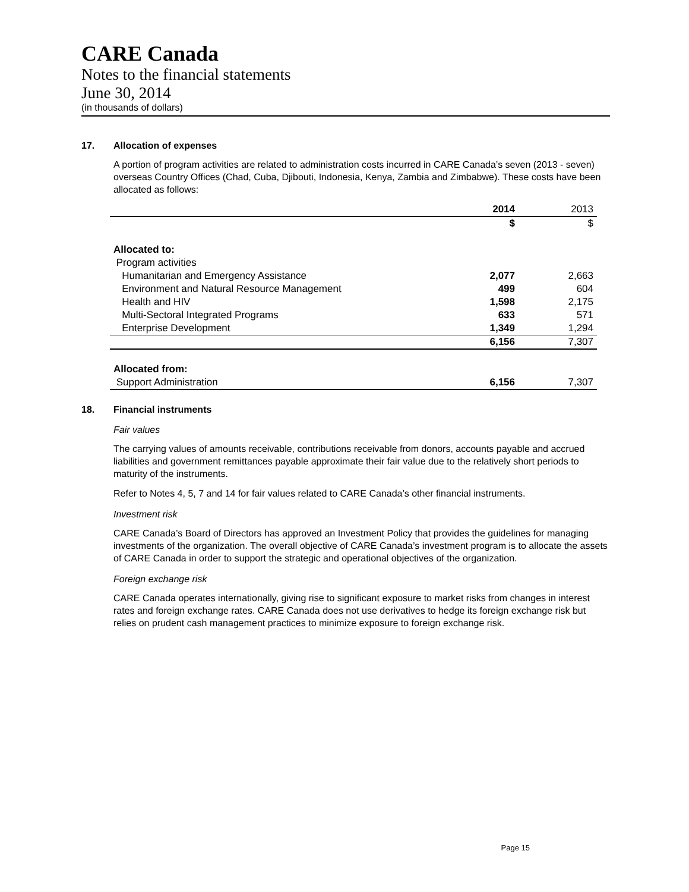CARE Canada
Notes to the financial statements
June 30, 2014
(in thousands of dollars)
17. Allocation of expenses
A portion of program activities are related to administration costs incurred in CARE Canada’s seven (2013 - seven) overseas Country Offices (Chad, Cuba, Djibouti, Indonesia, Kenya, Zambia and Zimbabwe). These costs have been allocated as follows:
| | 2014 | 2013 |
| --- | --- | --- |
| | $ | $ |
| Allocated to: | | |
| Program activities | | |
| Humanitarian and Emergency Assistance | 2,077 | 2,663 |
| Environment and Natural Resource Management | 499 | 604 |
| Health and HIV | 1,598 | 2,175 |
| Multi-Sectoral Integrated Programs | 633 | 571 |
| Enterprise Development | 1,349 | 1,294 |
| | 6,156 | 7,307 |
| Allocated from: | | |
| Support Administration | 6,156 | 7,307 |
18. Financial instruments
Fair values
The carrying values of amounts receivable, contributions receivable from donors, accounts payable and accrued liabilities and government remittances payable approximate their fair value due to the relatively short periods to maturity of the instruments.
Refer to Notes 4, 5, 7 and 14 for fair values related to CARE Canada’s other financial instruments.
Investment risk
CARE Canada’s Board of Directors has approved an Investment Policy that provides the guidelines for managing investments of the organization. The overall objective of CARE Canada’s investment program is to allocate the assets of CARE Canada in order to support the strategic and operational objectives of the organization.
Foreign exchange risk
CARE Canada operates internationally, giving rise to significant exposure to market risks from changes in interest rates and foreign exchange rates. CARE Canada does not use derivatives to hedge its foreign exchange risk but relies on prudent cash management practices to minimize exposure to foreign exchange risk.
Page 15